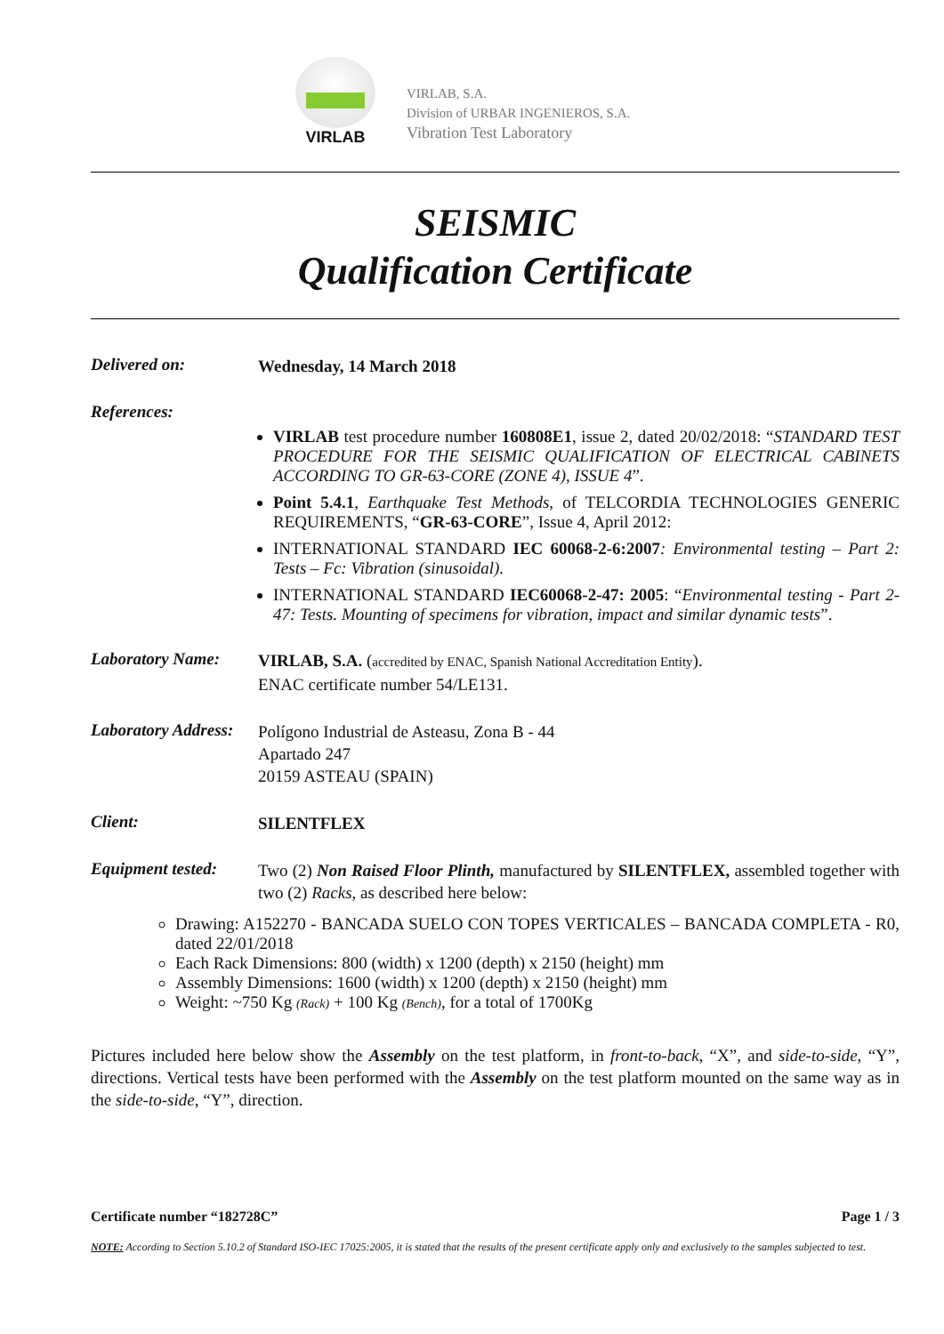VIRLAB
VIRLAB, S.A.
Division of URBAR INGENIEROS, S.A.
Vibration Test Laboratory
SEISMIC
Qualification Certificate
Delivered on:
Wednesday, 14 March 2018
References:
VIRLAB test procedure number 160808E1, issue 2, dated 20/02/2018: “STANDARD TEST PROCEDURE FOR THE SEISMIC QUALIFICATION OF ELECTRICAL CABINETS ACCORDING TO GR-63-CORE (ZONE 4), ISSUE 4”.
Point 5.4.1, Earthquake Test Methods, of TELCORDIA TECHNOLOGIES GENERIC REQUIREMENTS, “GR-63-CORE”, Issue 4, April 2012:
INTERNATIONAL STANDARD IEC 60068-2-6:2007: Environmental testing – Part 2: Tests – Fc: Vibration (sinusoidal).
INTERNATIONAL STANDARD IEC60068-2-47: 2005: “Environmental testing - Part 2-47: Tests. Mounting of specimens for vibration, impact and similar dynamic tests”.
Laboratory Name:
VIRLAB, S.A. (accredited by ENAC, Spanish National Accreditation Entity).
ENAC certificate number 54/LE131.
Laboratory Address:
Polígono Industrial de Asteasu, Zona B - 44
Apartado 247
20159 ASTEAU (SPAIN)
Client:
SILENTFLEX
Equipment tested:
Two (2) Non Raised Floor Plinth, manufactured by SILENTFLEX, assembled together with two (2) Racks, as described here below:
Drawing: A152270 - BANCADA SUELO CON TOPES VERTICALES – BANCADA COMPLETA - R0, dated 22/01/2018
Each Rack Dimensions: 800 (width) x 1200 (depth) x 2150 (height) mm
Assembly Dimensions: 1600 (width) x 1200 (depth) x 2150 (height) mm
Weight: ~750 Kg (Rack) + 100 Kg (Bench), for a total of 1700Kg
Pictures included here below show the Assembly on the test platform, in front-to-back, “X”, and side-to-side, “Y”, directions. Vertical tests have been performed with the Assembly on the test platform mounted on the same way as in the side-to-side, “Y”, direction.
Certificate number “182728C” Page 1 / 3
NOTE: According to Section 5.10.2 of Standard ISO-IEC 17025:2005, it is stated that the results of the present certificate apply only and exclusively to the samples subjected to test.